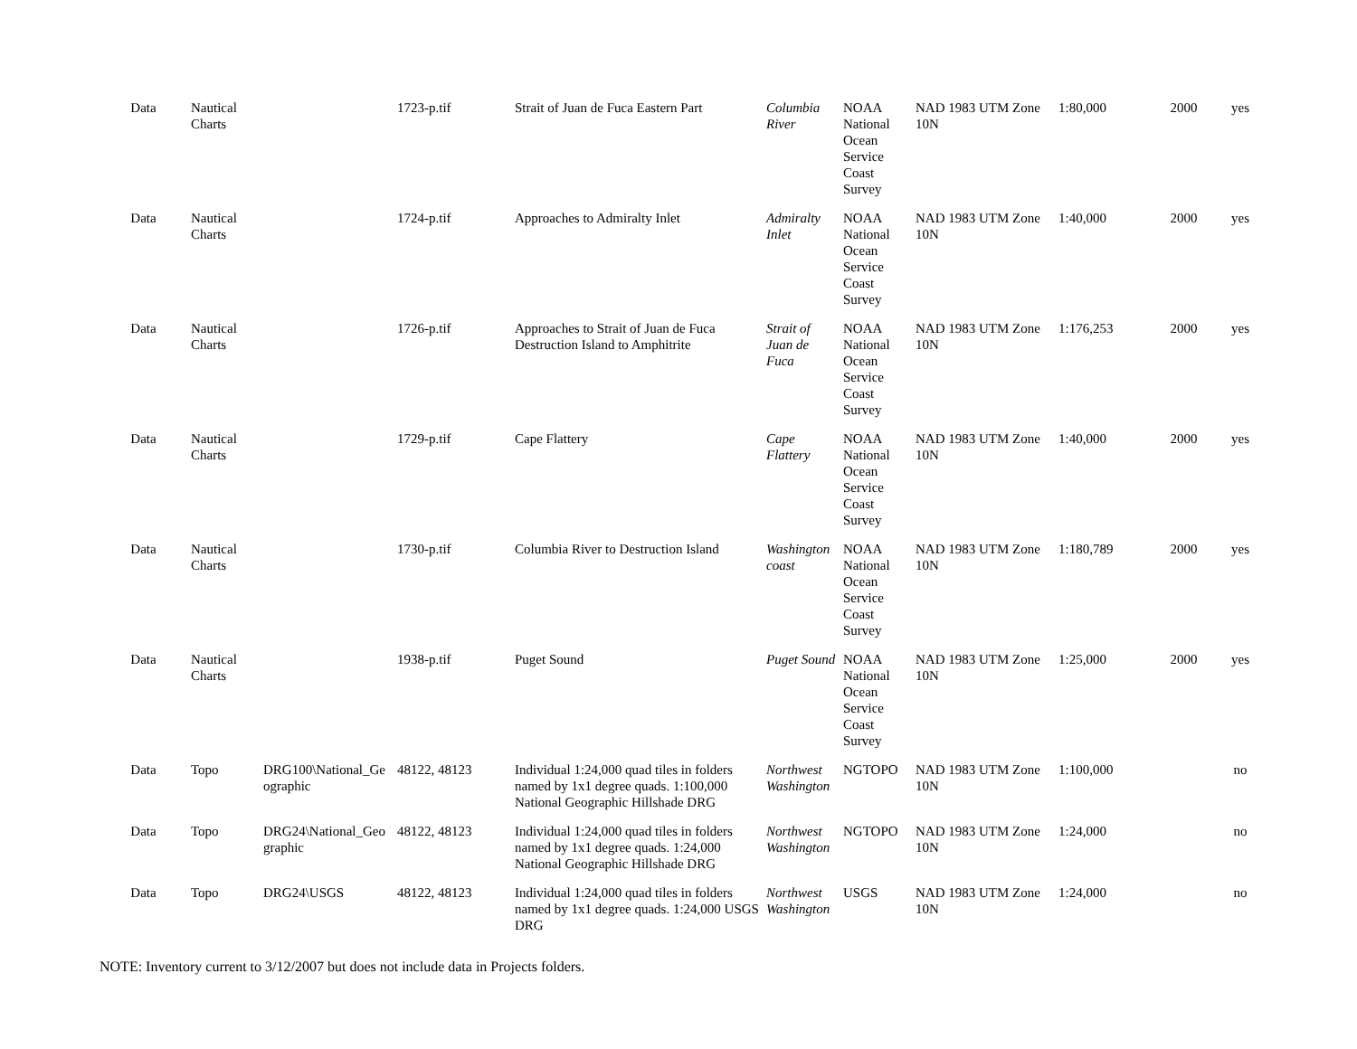| Data | Nautical Charts | | 1723-p.tif | Strait of Juan de Fuca Eastern Part | Columbia River | NOAA National Ocean Service Coast Survey | NAD 1983 UTM Zone 10N | 1:80,000 | 2000 | yes |
| Data | Nautical Charts | | 1724-p.tif | Approaches to Admiralty Inlet | Admiralty Inlet | NOAA National Ocean Service Coast Survey | NAD 1983 UTM Zone 10N | 1:40,000 | 2000 | yes |
| Data | Nautical Charts | | 1726-p.tif | Approaches to Strait of Juan de Fuca Destruction Island to Amphitrite | Strait of Juan de Fuca | NOAA National Ocean Service Coast Survey | NAD 1983 UTM Zone 10N | 1:176,253 | 2000 | yes |
| Data | Nautical Charts | | 1729-p.tif | Cape Flattery | Cape Flattery | NOAA National Ocean Service Coast Survey | NAD 1983 UTM Zone 10N | 1:40,000 | 2000 | yes |
| Data | Nautical Charts | | 1730-p.tif | Columbia River to Destruction Island | Washington coast | NOAA National Ocean Service Coast Survey | NAD 1983 UTM Zone 10N | 1:180,789 | 2000 | yes |
| Data | Nautical Charts | | 1938-p.tif | Puget Sound | Puget Sound | NOAA National Ocean Service Coast Survey | NAD 1983 UTM Zone 10N | 1:25,000 | 2000 | yes |
| Data | Topo | DRG100\National_Ge ographic | 48122, 48123 | Individual 1:24,000 quad tiles in folders named by 1x1 degree quads. 1:100,000 National Geographic Hillshade DRG | Northwest Washington | NGTOPO | NAD 1983 UTM Zone 10N | 1:100,000 | | no |
| Data | Topo | DRG24\National_Geo graphic | 48122, 48123 | Individual 1:24,000 quad tiles in folders named by 1x1 degree quads. 1:24,000 National Geographic Hillshade DRG | Northwest Washington | NGTOPO | NAD 1983 UTM Zone 10N | 1:24,000 | | no |
| Data | Topo | DRG24\USGS | 48122, 48123 | Individual 1:24,000 quad tiles in folders named by 1x1 degree quads. 1:24,000 USGS DRG | Northwest Washington | USGS | NAD 1983 UTM Zone 10N | 1:24,000 | | no |
NOTE: Inventory current to 3/12/2007 but does not include data in Projects folders.